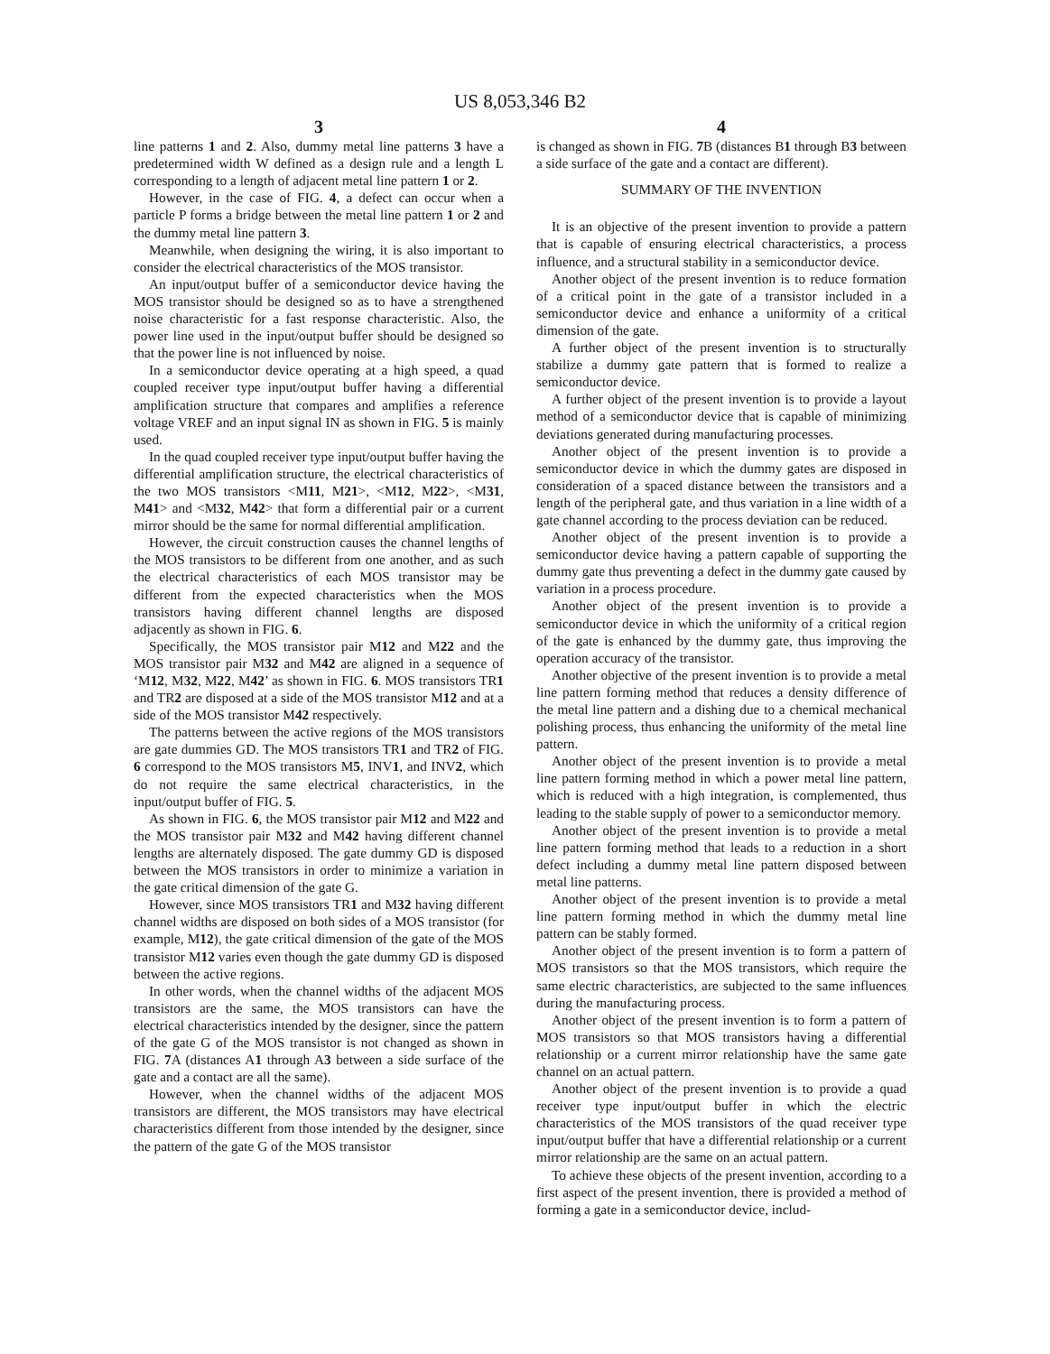US 8,053,346 B2
3
line patterns 1 and 2. Also, dummy metal line patterns 3 have a predetermined width W defined as a design rule and a length L corresponding to a length of adjacent metal line pattern 1 or 2.
However, in the case of FIG. 4, a defect can occur when a particle P forms a bridge between the metal line pattern 1 or 2 and the dummy metal line pattern 3.
Meanwhile, when designing the wiring, it is also important to consider the electrical characteristics of the MOS transistor.
An input/output buffer of a semiconductor device having the MOS transistor should be designed so as to have a strengthened noise characteristic for a fast response characteristic. Also, the power line used in the input/output buffer should be designed so that the power line is not influenced by noise.
In a semiconductor device operating at a high speed, a quad coupled receiver type input/output buffer having a differential amplification structure that compares and amplifies a reference voltage VREF and an input signal IN as shown in FIG. 5 is mainly used.
In the quad coupled receiver type input/output buffer having the differential amplification structure, the electrical characteristics of the two MOS transistors <M11, M21>, <M12, M22>, <M31, M41> and <M32, M42> that form a differential pair or a current mirror should be the same for normal differential amplification.
However, the circuit construction causes the channel lengths of the MOS transistors to be different from one another, and as such the electrical characteristics of each MOS transistor may be different from the expected characteristics when the MOS transistors having different channel lengths are disposed adjacently as shown in FIG. 6.
Specifically, the MOS transistor pair M12 and M22 and the MOS transistor pair M32 and M42 are aligned in a sequence of ‘M12, M32, M22, M42’ as shown in FIG. 6. MOS transistors TR1 and TR2 are disposed at a side of the MOS transistor M12 and at a side of the MOS transistor M42 respectively.
The patterns between the active regions of the MOS transistors are gate dummies GD. The MOS transistors TR1 and TR2 of FIG. 6 correspond to the MOS transistors M5, INV1, and INV2, which do not require the same electrical characteristics, in the input/output buffer of FIG. 5.
As shown in FIG. 6, the MOS transistor pair M12 and M22 and the MOS transistor pair M32 and M42 having different channel lengths are alternately disposed. The gate dummy GD is disposed between the MOS transistors in order to minimize a variation in the gate critical dimension of the gate G.
However, since MOS transistors TR1 and M32 having different channel widths are disposed on both sides of a MOS transistor (for example, M12), the gate critical dimension of the gate of the MOS transistor M12 varies even though the gate dummy GD is disposed between the active regions.
In other words, when the channel widths of the adjacent MOS transistors are the same, the MOS transistors can have the electrical characteristics intended by the designer, since the pattern of the gate G of the MOS transistor is not changed as shown in FIG. 7 A (distances A1 through A3 between a side surface of the gate and a contact are all the same).
However, when the channel widths of the adjacent MOS transistors are different, the MOS transistors may have electrical characteristics different from those intended by the designer, since the pattern of the gate G of the MOS transistor
4
is changed as shown in FIG. 7 B (distances B1 through B3 between a side surface of the gate and a contact are different).
SUMMARY OF THE INVENTION
It is an objective of the present invention to provide a pattern that is capable of ensuring electrical characteristics, a process influence, and a structural stability in a semiconductor device.
Another object of the present invention is to reduce formation of a critical point in the gate of a transistor included in a semiconductor device and enhance a uniformity of a critical dimension of the gate.
A further object of the present invention is to structurally stabilize a dummy gate pattern that is formed to realize a semiconductor device.
A further object of the present invention is to provide a layout method of a semiconductor device that is capable of minimizing deviations generated during manufacturing processes.
Another object of the present invention is to provide a semiconductor device in which the dummy gates are disposed in consideration of a spaced distance between the transistors and a length of the peripheral gate, and thus variation in a line width of a gate channel according to the process deviation can be reduced.
Another object of the present invention is to provide a semiconductor device having a pattern capable of supporting the dummy gate thus preventing a defect in the dummy gate caused by variation in a process procedure.
Another object of the present invention is to provide a semiconductor device in which the uniformity of a critical region of the gate is enhanced by the dummy gate, thus improving the operation accuracy of the transistor.
Another objective of the present invention is to provide a metal line pattern forming method that reduces a density difference of the metal line pattern and a dishing due to a chemical mechanical polishing process, thus enhancing the uniformity of the metal line pattern.
Another object of the present invention is to provide a metal line pattern forming method in which a power metal line pattern, which is reduced with a high integration, is complemented, thus leading to the stable supply of power to a semiconductor memory.
Another object of the present invention is to provide a metal line pattern forming method that leads to a reduction in a short defect including a dummy metal line pattern disposed between metal line patterns.
Another object of the present invention is to provide a metal line pattern forming method in which the dummy metal line pattern can be stably formed.
Another object of the present invention is to form a pattern of MOS transistors so that the MOS transistors, which require the same electric characteristics, are subjected to the same influences during the manufacturing process.
Another object of the present invention is to form a pattern of MOS transistors so that MOS transistors having a differential relationship or a current mirror relationship have the same gate channel on an actual pattern.
Another object of the present invention is to provide a quad receiver type input/output buffer in which the electric characteristics of the MOS transistors of the quad receiver type input/output buffer that have a differential relationship or a current mirror relationship are the same on an actual pattern.
To achieve these objects of the present invention, according to a first aspect of the present invention, there is provided a method of forming a gate in a semiconductor device, includ-